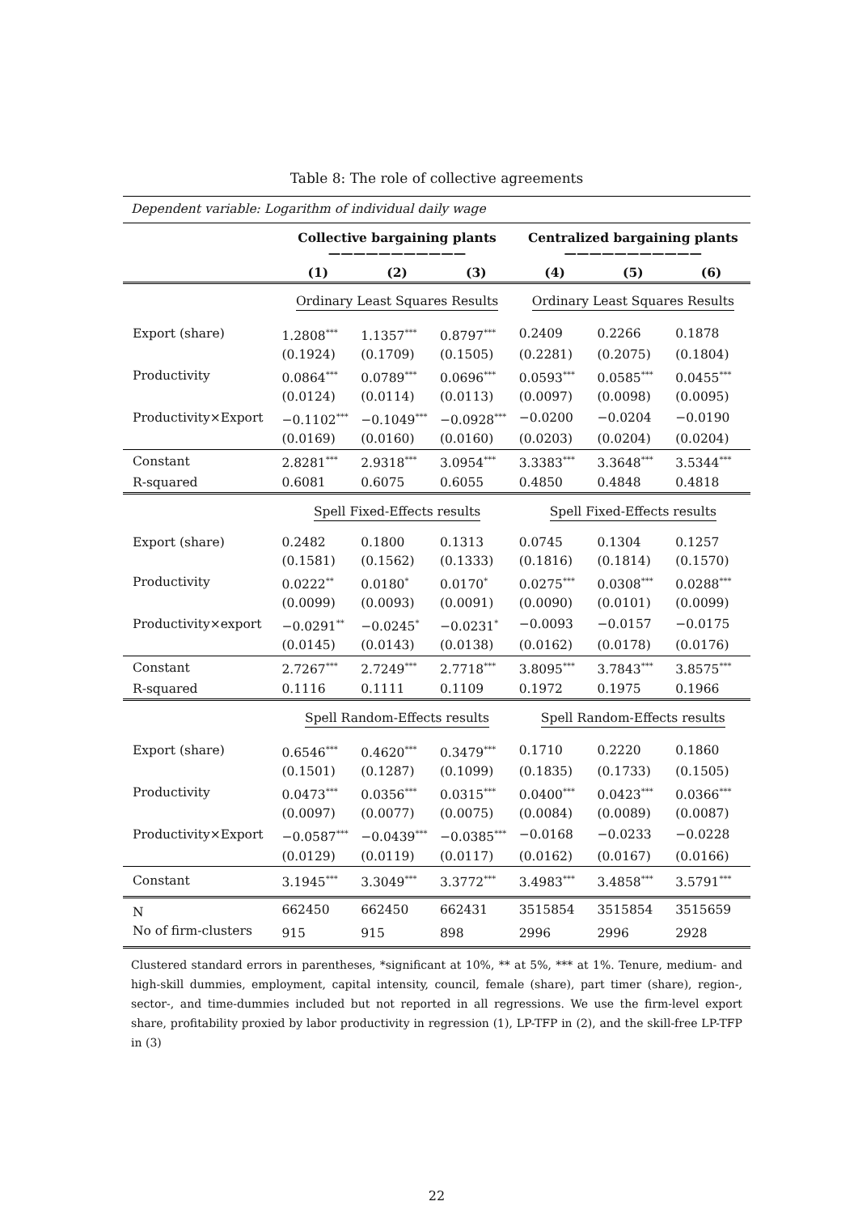Table 8: The role of collective agreements
| Dependent variable: Logarithm of individual daily wage | | | | | | |
| | Collective bargaining plants ——————————— | | | Centralized bargaining plants ——————————— | | |
| | (1) | (2) | (3) | (4) | (5) | (6) |
| | Ordinary Least Squares Results | | | Ordinary Least Squares Results | | |
| Export (share) | 1.2808<sup>***</sup> | 1.1357<sup>***</sup> | 0.8797<sup>***</sup> | 0.2409 | 0.2266 | 0.1878 |
| | (0.1924) | (0.1709) | (0.1505) | (0.2281) | (0.2075) | (0.1804) |
| Productivity | 0.0864<sup>***</sup> | 0.0789<sup>***</sup> | 0.0696<sup>***</sup> | 0.0593<sup>***</sup> | 0.0585<sup>***</sup> | 0.0455<sup>***</sup> |
| | (0.0124) | (0.0114) | (0.0113) | (0.0097) | (0.0098) | (0.0095) |
| Productivity×Export | −0.1102<sup>***</sup> | −0.1049<sup>***</sup> | −0.0928<sup>***</sup> | −0.0200 | −0.0204 | −0.0190 |
| | (0.0169) | (0.0160) | (0.0160) | (0.0203) | (0.0204) | (0.0204) |
| Constant | 2.8281<sup>***</sup> | 2.9318<sup>***</sup> | 3.0954<sup>***</sup> | 3.3383<sup>***</sup> | 3.3648<sup>***</sup> | 3.5344<sup>***</sup> |
| R-squared | 0.6081 | 0.6075 | 0.6055 | 0.4850 | 0.4848 | 0.4818 |
| | Spell Fixed-Effects results | | | Spell Fixed-Effects results | | |
| Export (share) | 0.2482 | 0.1800 | 0.1313 | 0.0745 | 0.1304 | 0.1257 |
| | (0.1581) | (0.1562) | (0.1333) | (0.1816) | (0.1814) | (0.1570) |
| Productivity | 0.0222<sup>**</sup> | 0.0180<sup>*</sup> | 0.0170<sup>*</sup> | 0.0275<sup>***</sup> | 0.0308<sup>***</sup> | 0.0288<sup>***</sup> |
| | (0.0099) | (0.0093) | (0.0091) | (0.0090) | (0.0101) | (0.0099) |
| Productivity×export | −0.0291<sup>**</sup> | −0.0245<sup>*</sup> | −0.0231<sup>*</sup> | −0.0093 | −0.0157 | −0.0175 |
| | (0.0145) | (0.0143) | (0.0138) | (0.0162) | (0.0178) | (0.0176) |
| Constant | 2.7267<sup>***</sup> | 2.7249<sup>***</sup> | 2.7718<sup>***</sup> | 3.8095<sup>***</sup> | 3.7843<sup>***</sup> | 3.8575<sup>***</sup> |
| R-squared | 0.1116 | 0.1111 | 0.1109 | 0.1972 | 0.1975 | 0.1966 |
| | Spell Random-Effects results | | | Spell Random-Effects results | | |
| Export (share) | 0.6546<sup>***</sup> | 0.4620<sup>***</sup> | 0.3479<sup>***</sup> | 0.1710 | 0.2220 | 0.1860 |
| | (0.1501) | (0.1287) | (0.1099) | (0.1835) | (0.1733) | (0.1505) |
| Productivity | 0.0473<sup>***</sup> | 0.0356<sup>***</sup> | 0.0315<sup>***</sup> | 0.0400<sup>***</sup> | 0.0423<sup>***</sup> | 0.0366<sup>***</sup> |
| | (0.0097) | (0.0077) | (0.0075) | (0.0084) | (0.0089) | (0.0087) |
| Productivity×Export | −0.0587<sup>***</sup> | −0.0439<sup>***</sup> | −0.0385<sup>***</sup> | −0.0168 | −0.0233 | −0.0228 |
| | (0.0129) | (0.0119) | (0.0117) | (0.0162) | (0.0167) | (0.0166) |
| Constant | 3.1945<sup>***</sup> | 3.3049<sup>***</sup> | 3.3772<sup>***</sup> | 3.4983<sup>***</sup> | 3.4858<sup>***</sup> | 3.5791<sup>***</sup> |
| N | 662450 | 662450 | 662431 | 3515854 | 3515854 | 3515659 |
| No of firm-clusters | 915 | 915 | 898 | 2996 | 2996 | 2928 |
| Clustered standard errors in parentheses, *significant at 10%, ** at 5%, *** at 1%. Tenure, medium- and high-skill dummies, employment, capital intensity, council, female (share), part timer (share), region-, sector-, and time-dummies included but not reported in all regressions. We use the firm-level export share, profitability proxied by labor productivity in regression (1), LP-TFP in (2), and the skill-free LP-TFP in (3) | | | | | | |
22